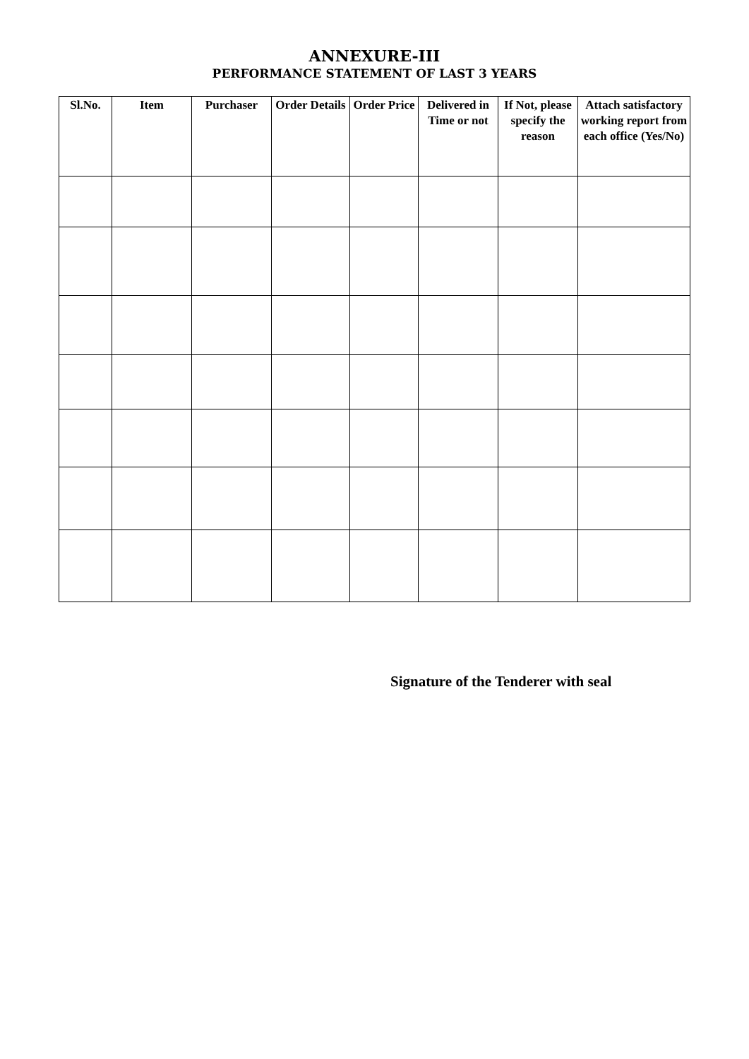ANNEXURE-III
PERFORMANCE STATEMENT OF LAST 3 YEARS
| Sl.No. | Item | Purchaser | Order Details | Order Price | Delivered in Time or not | If Not, please specify the reason | Attach satisfactory working report from each office (Yes/No) |
| --- | --- | --- | --- | --- | --- | --- | --- |
Signature of the Tenderer with seal